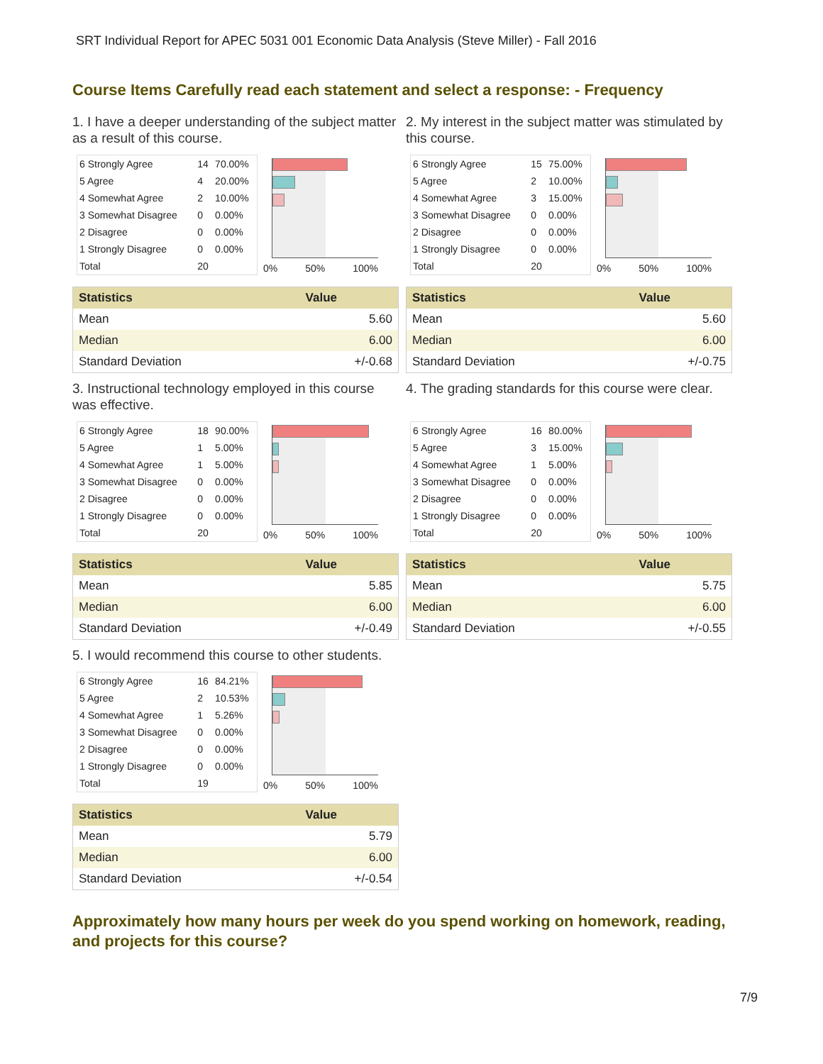SRT Individual Report for APEC 5031 001 Economic Data Analysis (Steve Miller) - Fall 2016
Course Items Carefully read each statement and select a response: - Frequency
1. I have a deeper understanding of the subject matter as a result of this course.
| 6 Strongly Agree | 14 | 70.00% |
| 5 Agree | 4 | 20.00% |
| 4 Somewhat Agree | 2 | 10.00% |
| 3 Somewhat Disagree | 0 | 0.00% |
| 2 Disagree | 0 | 0.00% |
| 1 Strongly Disagree | 0 | 0.00% |
| Total | 20 | |
0% 50% 100%
| Statistics | Value |
| --- | --- |
| Mean | 5.60 |
| Median | 6.00 |
| Standard Deviation | +/-0.68 |
2. My interest in the subject matter was stimulated by this course.
| 6 Strongly Agree | 15 | 75.00% |
| 5 Agree | 2 | 10.00% |
| 4 Somewhat Agree | 3 | 15.00% |
| 3 Somewhat Disagree | 0 | 0.00% |
| 2 Disagree | 0 | 0.00% |
| 1 Strongly Disagree | 0 | 0.00% |
| Total | 20 | |
0% 50% 100%
| Statistics | Value |
| --- | --- |
| Mean | 5.60 |
| Median | 6.00 |
| Standard Deviation | +/-0.75 |
3. Instructional technology employed in this course was effective.
| 6 Strongly Agree | 18 | 90.00% |
| 5 Agree | 1 | 5.00% |
| 4 Somewhat Agree | 1 | 5.00% |
| 3 Somewhat Disagree | 0 | 0.00% |
| 2 Disagree | 0 | 0.00% |
| 1 Strongly Disagree | 0 | 0.00% |
| Total | 20 | |
0% 50% 100%
| Statistics | Value |
| --- | --- |
| Mean | 5.85 |
| Median | 6.00 |
| Standard Deviation | +/-0.49 |
4. The grading standards for this course were clear.
| 6 Strongly Agree | 16 | 80.00% |
| 5 Agree | 3 | 15.00% |
| 4 Somewhat Agree | 1 | 5.00% |
| 3 Somewhat Disagree | 0 | 0.00% |
| 2 Disagree | 0 | 0.00% |
| 1 Strongly Disagree | 0 | 0.00% |
| Total | 20 | |
0% 50% 100%
| Statistics | Value |
| --- | --- |
| Mean | 5.75 |
| Median | 6.00 |
| Standard Deviation | +/-0.55 |
5. I would recommend this course to other students.
| 6 Strongly Agree | 16 | 84.21% |
| 5 Agree | 2 | 10.53% |
| 4 Somewhat Agree | 1 | 5.26% |
| 3 Somewhat Disagree | 0 | 0.00% |
| 2 Disagree | 0 | 0.00% |
| 1 Strongly Disagree | 0 | 0.00% |
| Total | 19 | |
0% 50% 100%
| Statistics | Value |
| --- | --- |
| Mean | 5.79 |
| Median | 6.00 |
| Standard Deviation | +/-0.54 |
Approximately how many hours per week do you spend working on homework, reading, and projects for this course?
7/9